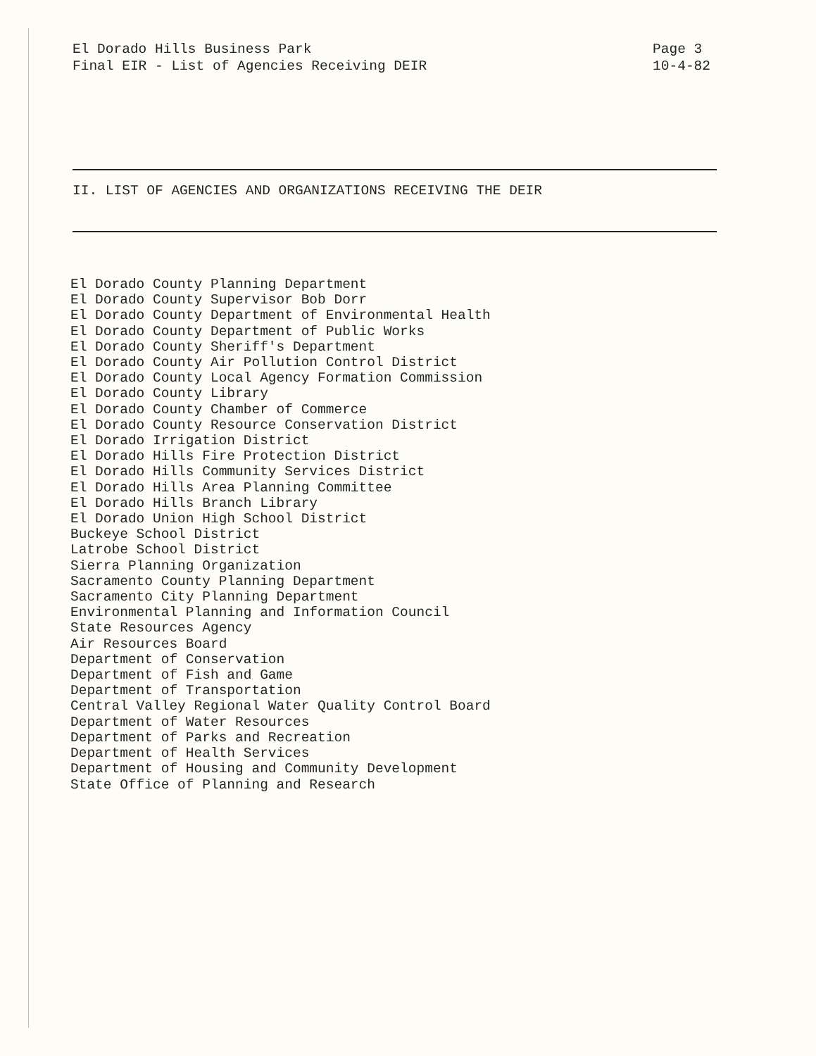El Dorado Hills Business Park
Final EIR - List of Agencies Receiving DEIR
Page 3
10-4-82
II. LIST OF AGENCIES AND ORGANIZATIONS RECEIVING THE DEIR
El Dorado County Planning Department
El Dorado County Supervisor Bob Dorr
El Dorado County Department of Environmental Health
El Dorado County Department of Public Works
El Dorado County Sheriff's Department
El Dorado County Air Pollution Control District
El Dorado County Local Agency Formation Commission
El Dorado County Library
El Dorado County Chamber of Commerce
El Dorado County Resource Conservation District
El Dorado Irrigation District
El Dorado Hills Fire Protection District
El Dorado Hills Community Services District
El Dorado Hills Area Planning Committee
El Dorado Hills Branch Library
El Dorado Union High School District
Buckeye School District
Latrobe School District
Sierra Planning Organization
Sacramento County Planning Department
Sacramento City Planning Department
Environmental Planning and Information Council
State Resources Agency
Air Resources Board
Department of Conservation
Department of Fish and Game
Department of Transportation
Central Valley Regional Water Quality Control Board
Department of Water Resources
Department of Parks and Recreation
Department of Health Services
Department of Housing and Community Development
State Office of Planning and Research